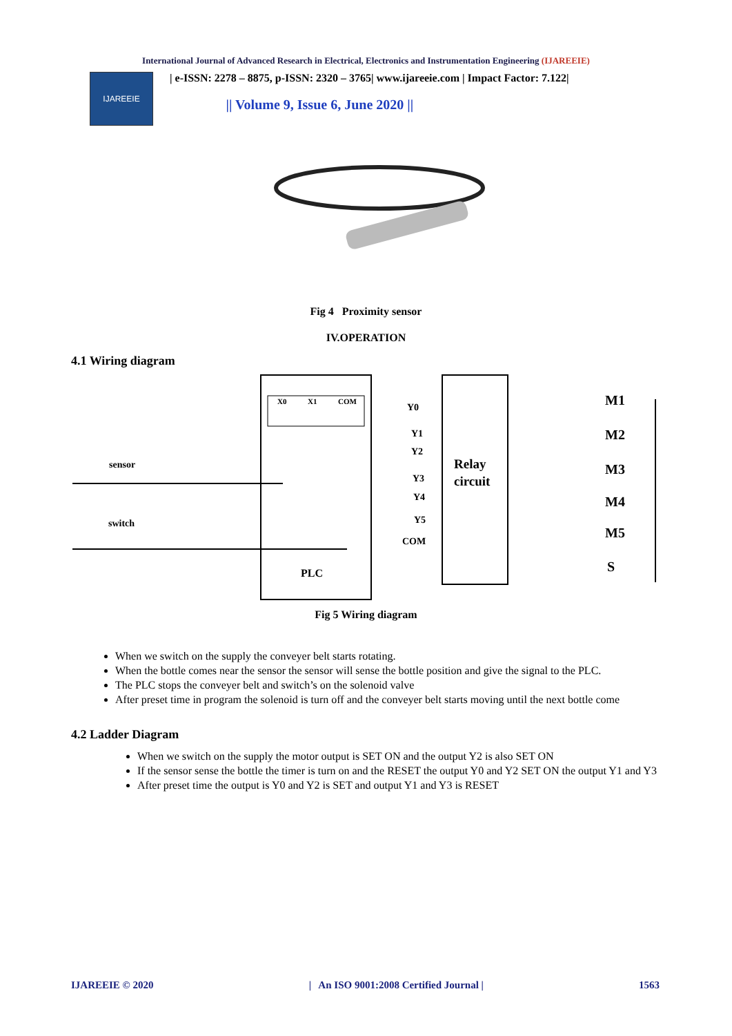International Journal of Advanced Research in Electrical, Electronics and Instrumentation Engineering (IJAREEIE)
IJAREEIE
| e-ISSN: 2278 – 8875, p-ISSN: 2320 – 3765| www.ijareeie.com | Impact Factor: 7.122|
|| Volume 9, Issue 6, June 2020 ||
Fig 4 Proximity sensor
IV.OPERATION
4.1 Wiring diagram
X0
X1
COM
Relay
circuit
PLC
sensor
switch
Y0
Y1
Y2
Y3
Y4
Y5
COM
M1
M2
M3
M4
M5
S
Fig 5 Wiring diagram
When we switch on the supply the conveyer belt starts rotating.
When the bottle comes near the sensor the sensor will sense the bottle position and give the signal to the PLC.
The PLC stops the conveyer belt and switch’s on the solenoid valve
After preset time in program the solenoid is turn off and the conveyer belt starts moving until the next bottle come
4.2 Ladder Diagram
When we switch on the supply the motor output is SET ON and the output Y2 is also SET ON
If the sensor sense the bottle the timer is turn on and the RESET the output Y0 and Y2 SET ON the output Y1 and Y3
After preset time the output is Y0 and Y2 is SET and output Y1 and Y3 is RESET
IJAREEIE © 2020 | An ISO 9001:2008 Certified Journal | 1563